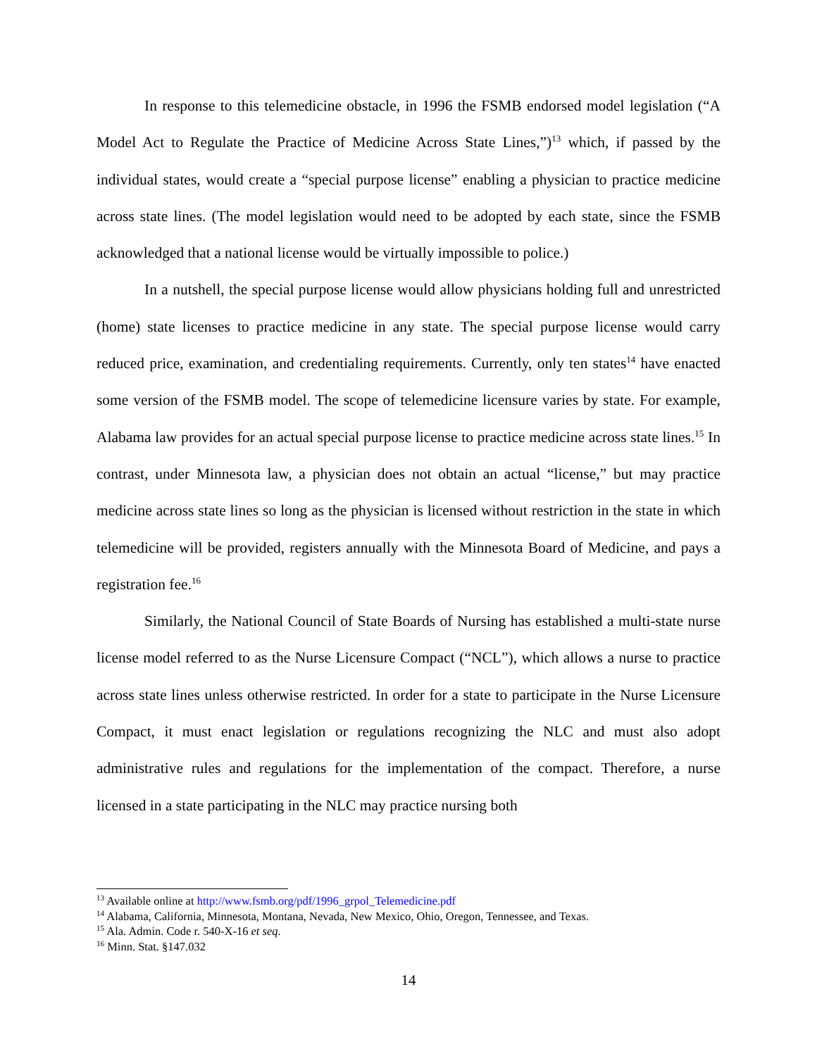In response to this telemedicine obstacle, in 1996 the FSMB endorsed model legislation (“A Model Act to Regulate the Practice of Medicine Across State Lines,”)<sup>13</sup> which, if passed by the individual states, would create a “special purpose license” enabling a physician to practice medicine across state lines. (The model legislation would need to be adopted by each state, since the FSMB acknowledged that a national license would be virtually impossible to police.)
In a nutshell, the special purpose license would allow physicians holding full and unrestricted (home) state licenses to practice medicine in any state. The special purpose license would carry reduced price, examination, and credentialing requirements. Currently, only ten states<sup>14</sup> have enacted some version of the FSMB model. The scope of telemedicine licensure varies by state. For example, Alabama law provides for an actual special purpose license to practice medicine across state lines.<sup>15</sup> In contrast, under Minnesota law, a physician does not obtain an actual “license,” but may practice medicine across state lines so long as the physician is licensed without restriction in the state in which telemedicine will be provided, registers annually with the Minnesota Board of Medicine, and pays a registration fee.<sup>16</sup>
Similarly, the National Council of State Boards of Nursing has established a multi-state nurse license model referred to as the Nurse Licensure Compact (“NCL”), which allows a nurse to practice across state lines unless otherwise restricted. In order for a state to participate in the Nurse Licensure Compact, it must enact legislation or regulations recognizing the NLC and must also adopt administrative rules and regulations for the implementation of the compact. Therefore, a nurse licensed in a state participating in the NLC may practice nursing both
<sup>13</sup> Available online at http://www.fsmb.org/pdf/1996_grpol_Telemedicine.pdf
<sup>14</sup> Alabama, California, Minnesota, Montana, Nevada, New Mexico, Ohio, Oregon, Tennessee, and Texas.
<sup>15</sup> Ala. Admin. Code r. 540-X-16 et seq.
<sup>16</sup> Minn. Stat. §147.032
14